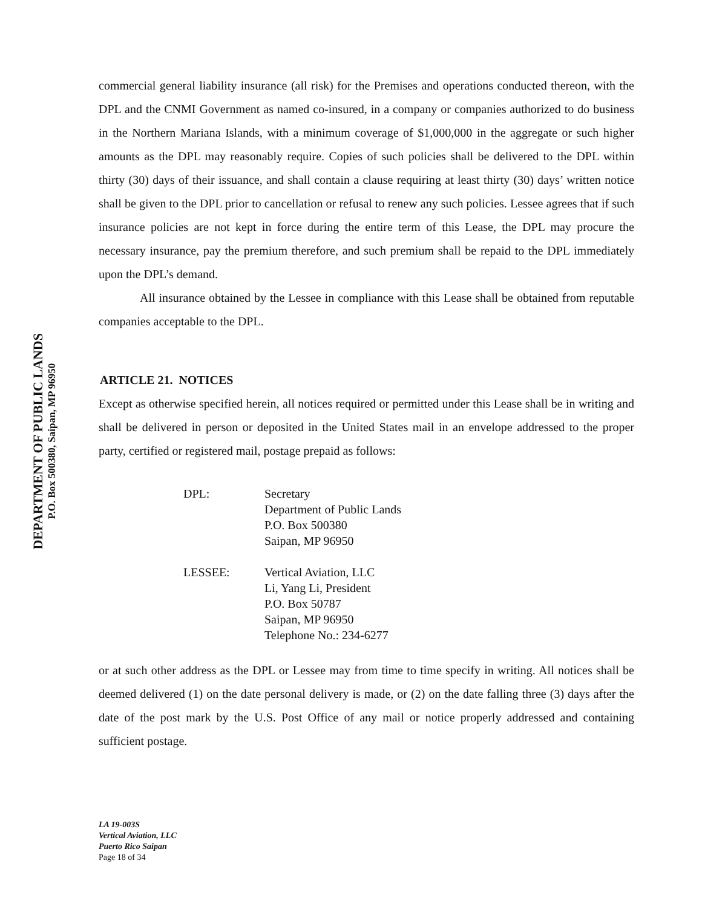DEPARTMENT OF PUBLIC LANDS
P.O. Box 500380, Saipan, MP 96950
commercial general liability insurance (all risk) for the Premises and operations conducted thereon, with the DPL and the CNMI Government as named co-insured, in a company or companies authorized to do business in the Northern Mariana Islands, with a minimum coverage of $1,000,000 in the aggregate or such higher amounts as the DPL may reasonably require. Copies of such policies shall be delivered to the DPL within thirty (30) days of their issuance, and shall contain a clause requiring at least thirty (30) days’ written notice shall be given to the DPL prior to cancellation or refusal to renew any such policies. Lessee agrees that if such insurance policies are not kept in force during the entire term of this Lease, the DPL may procure the necessary insurance, pay the premium therefore, and such premium shall be repaid to the DPL immediately upon the DPL’s demand.
All insurance obtained by the Lessee in compliance with this Lease shall be obtained from reputable companies acceptable to the DPL.
ARTICLE 21. NOTICES
Except as otherwise specified herein, all notices required or permitted under this Lease shall be in writing and shall be delivered in person or deposited in the United States mail in an envelope addressed to the proper party, certified or registered mail, postage prepaid as follows:
DPL: Secretary
Department of Public Lands
P.O. Box 500380
Saipan, MP 96950
LESSEE: Vertical Aviation, LLC
Li, Yang Li, President
P.O. Box 50787
Saipan, MP 96950
Telephone No.: 234-6277
or at such other address as the DPL or Lessee may from time to time specify in writing. All notices shall be deemed delivered (1) on the date personal delivery is made, or (2) on the date falling three (3) days after the date of the post mark by the U.S. Post Office of any mail or notice properly addressed and containing sufficient postage.
LA 19-003S
Vertical Aviation, LLC
Puerto Rico Saipan
Page 18 of 34